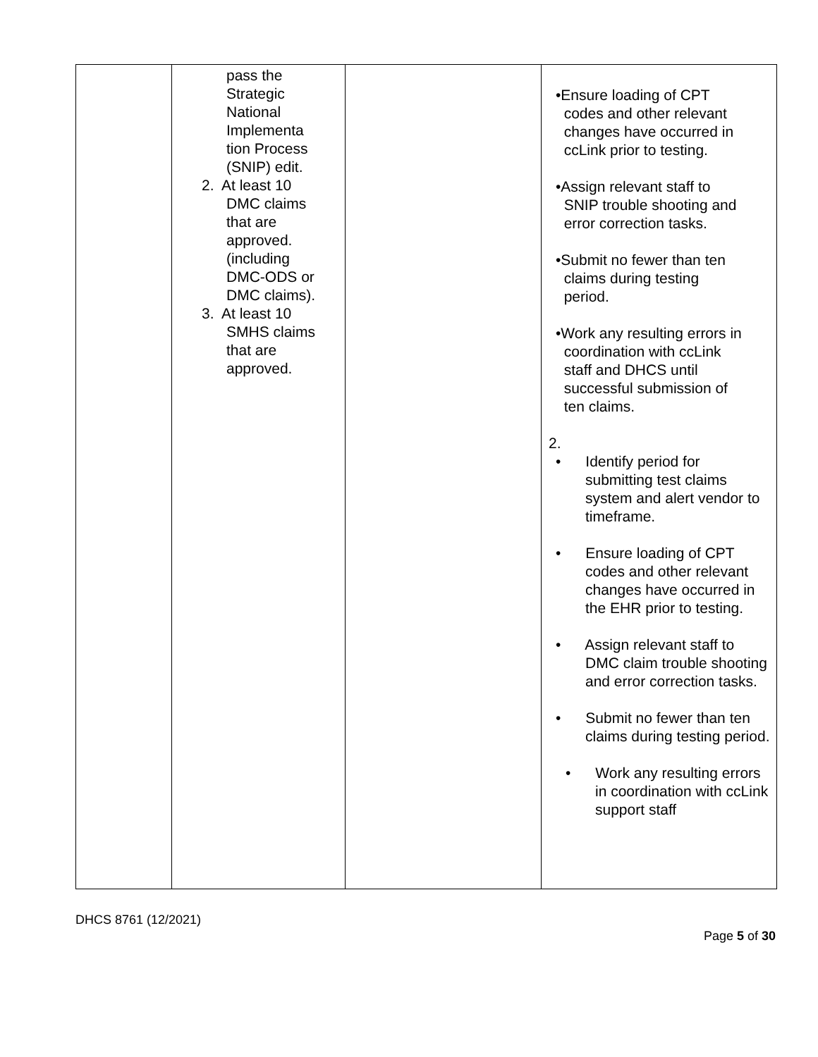| | pass the Strategic National Implementa tion Process (SNIP) edit. 2. At least 10 DMC claims that are approved. (including DMC-ODS or DMC claims). 3. At least 10 SMHS claims that are approved. | | •Ensure loading of CPT codes and other relevant changes have occurred in ccLink prior to testing. •Assign relevant staff to SNIP trouble shooting and error correction tasks. •Submit no fewer than ten claims during testing period. •Work any resulting errors in coordination with ccLink staff and DHCS until successful submission of ten claims. 2. • Identify period for submitting test claims system and alert vendor to timeframe. • Ensure loading of CPT codes and other relevant changes have occurred in the EHR prior to testing. • Assign relevant staff to DMC claim trouble shooting and error correction tasks. • Submit no fewer than ten claims during testing period. • Work any resulting errors in coordination with ccLink support staff |
DHCS 8761 (12/2021)
Page 5 of 30